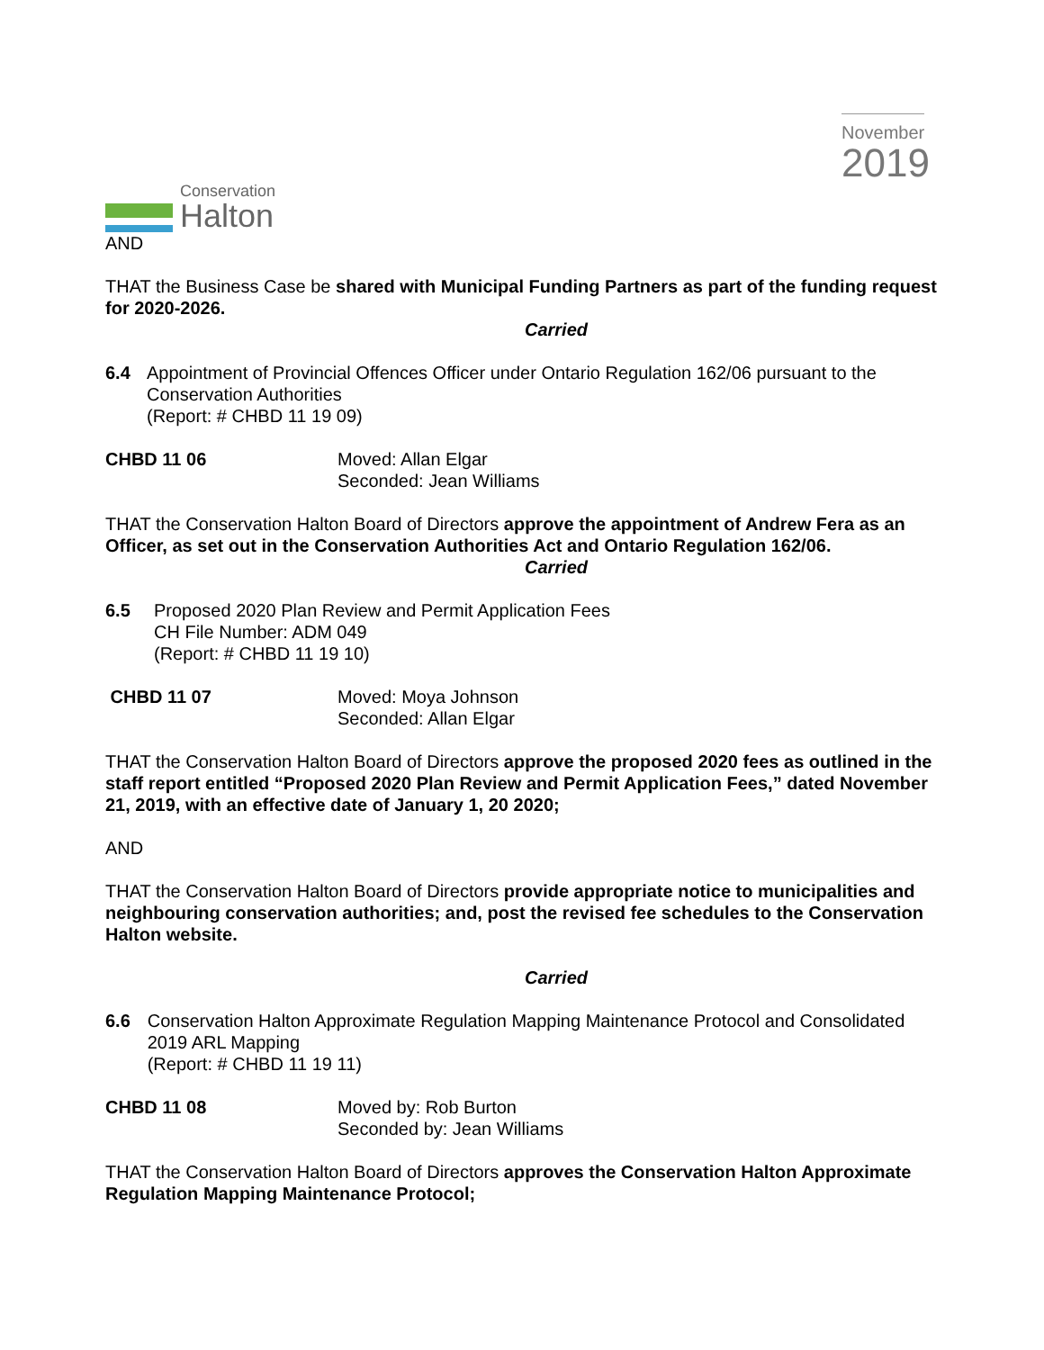Conservation
Halton
November
2019
AND
THAT the Business Case be shared with Municipal Funding Partners as part of the funding request for 2020-2026.
Carried
6.4 Appointment of Provincial Offences Officer under Ontario Regulation 162/06 pursuant to the Conservation Authorities
(Report: # CHBD 11 19 09)
CHBD 11 06 Moved: Allan Elgar
Seconded: Jean Williams
THAT the Conservation Halton Board of Directors approve the appointment of Andrew Fera as an Officer, as set out in the Conservation Authorities Act and Ontario Regulation 162/06.
Carried
6.5 Proposed 2020 Plan Review and Permit Application Fees
CH File Number: ADM 049
(Report: # CHBD 11 19 10)
CHBD 11 07 Moved: Moya Johnson
Seconded: Allan Elgar
THAT the Conservation Halton Board of Directors approve the proposed 2020 fees as outlined in the staff report entitled “Proposed 2020 Plan Review and Permit Application Fees,” dated November 21, 2019, with an effective date of January 1, 20 2020;
AND
THAT the Conservation Halton Board of Directors provide appropriate notice to municipalities and neighbouring conservation authorities; and, post the revised fee schedules to the Conservation Halton website.
Carried
6.6 Conservation Halton Approximate Regulation Mapping Maintenance Protocol and Consolidated 2019 ARL Mapping
(Report: # CHBD 11 19 11)
CHBD 11 08 Moved by: Rob Burton
Seconded by: Jean Williams
THAT the Conservation Halton Board of Directors approves the Conservation Halton Approximate Regulation Mapping Maintenance Protocol;